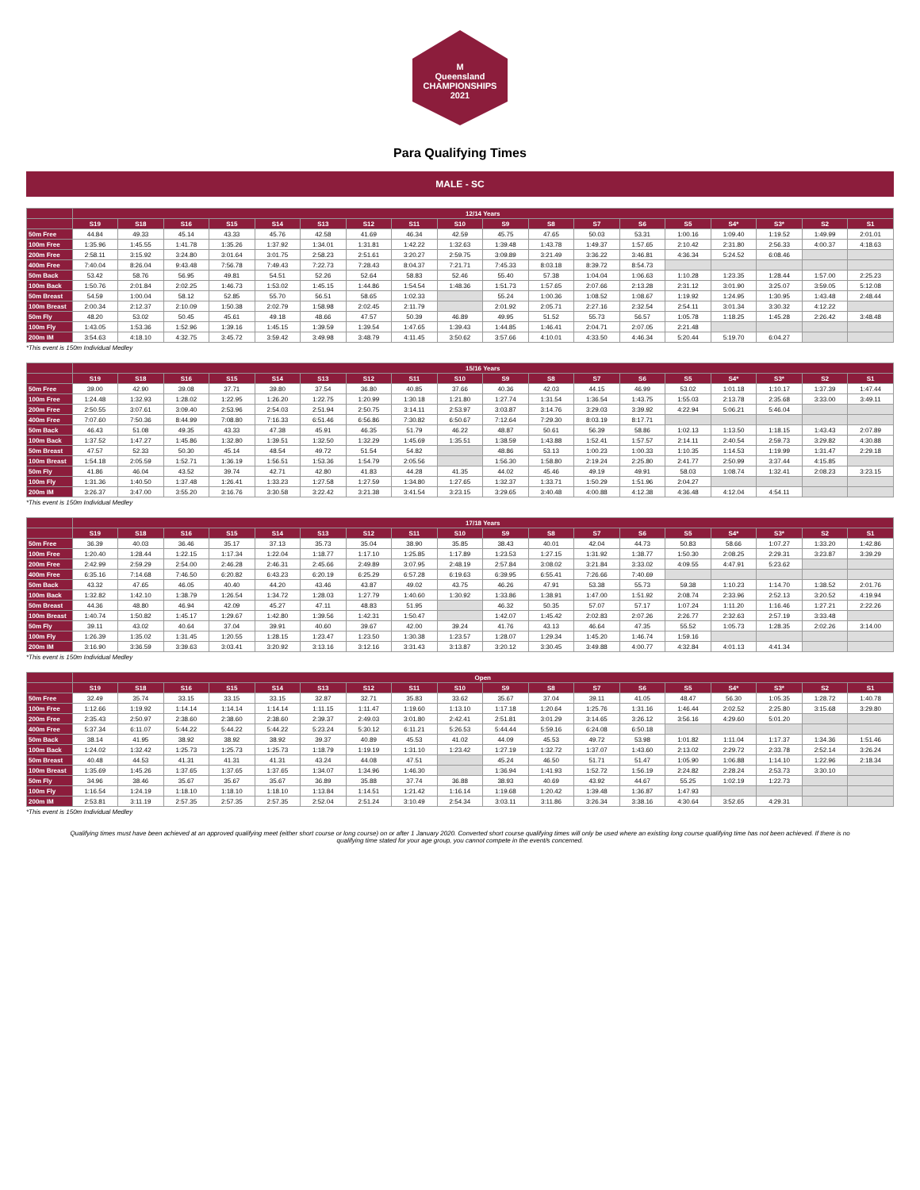M
Queensland
CHAMPIONSHIPS
2021
Para Qualifying Times
MALE - SC
| | 12/14 Years | | | | | | | | | | | | | | | | | |
| --- | --- | --- | --- | --- | --- | --- | --- | --- | --- | --- | --- | --- | --- | --- | --- | --- | --- | --- |
| | S19 | S18 | S16 | S15 | S14 | S13 | S12 | S11 | S10 | S9 | S8 | S7 | S6 | S5 | S4* | S3* | S2 | S1 |
| 50m Free | 44.84 | 49.33 | 45.14 | 43.33 | 45.76 | 42.58 | 41.69 | 46.34 | 42.59 | 45.75 | 47.65 | 50.03 | 53.31 | 1:00.16 | 1:09.40 | 1:19.52 | 1:49.99 | 2:01.01 |
| 100m Free | 1:35.96 | 1:45.55 | 1:41.78 | 1:35.26 | 1:37.92 | 1:34.01 | 1:31.81 | 1:42.22 | 1:32.63 | 1:39.48 | 1:43.78 | 1:49.37 | 1:57.65 | 2:10.42 | 2:31.80 | 2:56.33 | 4:00.37 | 4:18.63 |
| 200m Free | 2:58.11 | 3:15.92 | 3:24.80 | 3:01.64 | 3:01.75 | 2:58.23 | 2:51.61 | 3:20.27 | 2:59.75 | 3:09.89 | 3:21.49 | 3:36.22 | 3:46.81 | 4:36.34 | 5:24.52 | 6:08.46 | | |
| 400m Free | 7:40.04 | 8:26.04 | 9:43.48 | 7:56.78 | 7:49.43 | 7:22.73 | 7:28.43 | 8:04.37 | 7:21.71 | 7:45.33 | 8:03.18 | 8:39.72 | 8:54.73 | | | | | |
| 50m Back | 53.42 | 58.76 | 56.95 | 49.81 | 54.51 | 52.26 | 52.64 | 58.83 | 52.46 | 55.40 | 57.38 | 1:04.04 | 1:06.63 | 1:10.28 | 1:23.35 | 1:28.44 | 1:57.00 | 2:25.23 |
| 100m Back | 1:50.76 | 2:01.84 | 2:02.25 | 1:46.73 | 1:53.02 | 1:45.15 | 1:44.86 | 1:54.54 | 1:48.36 | 1:51.73 | 1:57.65 | 2:07.66 | 2:13.28 | 2:31.12 | 3:01.90 | 3:25.07 | 3:59.05 | 5:12.08 |
| 50m Breast | 54.59 | 1:00.04 | 58.12 | 52.85 | 55.70 | 56.51 | 58.65 | 1:02.33 | | 55.24 | 1:00.36 | 1:08.52 | 1:08.67 | 1:19.92 | 1:24.95 | 1:30.95 | 1:43.48 | 2:48.44 |
| 100m Breast | 2:00.34 | 2:12.37 | 2:10.09 | 1:50.38 | 2:02.79 | 1:58.98 | 2:02.45 | 2:11.79 | | 2:01.92 | 2:05.71 | 2:27.16 | 2:32.54 | 2:54.11 | 3:01.34 | 3:30.32 | 4:12.22 | |
| 50m Fly | 48.20 | 53.02 | 50.45 | 45.61 | 49.18 | 48.66 | 47.57 | 50.39 | 46.89 | 49.95 | 51.52 | 55.73 | 56.57 | 1:05.78 | 1:18.25 | 1:45.28 | 2:26.42 | 3:48.48 |
| 100m Fly | 1:43.05 | 1:53.36 | 1:52.96 | 1:39.16 | 1:45.15 | 1:39.59 | 1:39.54 | 1:47.65 | 1:39.43 | 1:44.85 | 1:46.41 | 2:04.71 | 2:07.05 | 2:21.48 | | | | |
| 200m IM | 3:54.63 | 4:18.10 | 4:32.75 | 3:45.72 | 3:59.42 | 3:49.98 | 3:48.79 | 4:11.45 | 3:50.62 | 3:57.66 | 4:10.01 | 4:33.50 | 4:46.34 | 5:20.44 | 5:19.70 | 6:04.27 | | |
*This event is 150m Individual Medley
| | 15/16 Years | | | | | | | | | | | | | | | | | |
| --- | --- | --- | --- | --- | --- | --- | --- | --- | --- | --- | --- | --- | --- | --- | --- | --- | --- | --- |
| | S19 | S18 | S16 | S15 | S14 | S13 | S12 | S11 | S10 | S9 | S8 | S7 | S6 | S5 | S4* | S3* | S2 | S1 |
| 50m Free | 39.00 | 42.90 | 39.08 | 37.71 | 39.80 | 37.54 | 36.80 | 40.85 | 37.66 | 40.36 | 42.03 | 44.15 | 46.99 | 53.02 | 1:01.18 | 1:10.17 | 1:37.39 | 1:47.44 |
| 100m Free | 1:24.48 | 1:32.93 | 1:28.02 | 1:22.95 | 1:26.20 | 1:22.75 | 1:20.99 | 1:30.18 | 1:21.80 | 1:27.74 | 1:31.54 | 1:36.54 | 1:43.75 | 1:55.03 | 2:13.78 | 2:35.68 | 3:33.00 | 3:49.11 |
| 200m Free | 2:50.55 | 3:07.61 | 3:09.40 | 2:53.96 | 2:54.03 | 2:51.94 | 2:50.75 | 3:14.11 | 2:53.97 | 3:03.87 | 3:14.76 | 3:29.03 | 3:39.92 | 4:22.94 | 5:06.21 | 5:46.04 | | |
| 400m Free | 7:07.60 | 7:50.36 | 8:44.99 | 7:08.80 | 7:16.33 | 6:51.46 | 6:56.86 | 7:30.82 | 6:50.67 | 7:12.64 | 7:29.30 | 8:03.19 | 8:17.71 | | | | | |
| 50m Back | 46.43 | 51.08 | 49.35 | 43.33 | 47.38 | 45.91 | 46.35 | 51.79 | 46.22 | 48.87 | 50.61 | 56.39 | 58.86 | 1:02.13 | 1:13.50 | 1:18.15 | 1:43.43 | 2:07.89 |
| 100m Back | 1:37.52 | 1:47.27 | 1:45.86 | 1:32.80 | 1:39.51 | 1:32.50 | 1:32.29 | 1:45.69 | 1:35.51 | 1:38.59 | 1:43.88 | 1:52.41 | 1:57.57 | 2:14.11 | 2:40.54 | 2:59.73 | 3:29.82 | 4:30.88 |
| 50m Breast | 47.57 | 52.33 | 50.30 | 45.14 | 48.54 | 49.72 | 51.54 | 54.82 | | 48.86 | 53.13 | 1:00.23 | 1:00.33 | 1:10.35 | 1:14.53 | 1:19.99 | 1:31.47 | 2:29.18 |
| 100m Breast | 1:54.18 | 2:05.59 | 1:52.71 | 1:36.19 | 1:56.51 | 1:53.36 | 1:54.79 | 2:05.56 | | 1:56.30 | 1:58.80 | 2:19.24 | 2:25.80 | 2:41.77 | 2:50.99 | 3:37.44 | 4:15.85 | |
| 50m Fly | 41.86 | 46.04 | 43.52 | 39.74 | 42.71 | 42.80 | 41.83 | 44.28 | 41.35 | 44.02 | 45.46 | 49.19 | 49.91 | 58.03 | 1:08.74 | 1:32.41 | 2:08.23 | 3:23.15 |
| 100m Fly | 1:31.36 | 1:40.50 | 1:37.48 | 1:26.41 | 1:33.23 | 1:27.58 | 1:27.59 | 1:34.80 | 1:27.65 | 1:32.37 | 1:33.71 | 1:50.29 | 1:51.96 | 2:04.27 | | | | |
| 200m IM | 3:26.37 | 3:47.00 | 3:55.20 | 3:16.76 | 3:30.58 | 3:22.42 | 3:21.38 | 3:41.54 | 3:23.15 | 3:29.65 | 3:40.48 | 4:00.88 | 4:12.38 | 4:36.48 | 4:12.04 | 4:54.11 | | |
*This event is 150m Individual Medley
| | 17/18 Years | | | | | | | | | | | | | | | | | |
| --- | --- | --- | --- | --- | --- | --- | --- | --- | --- | --- | --- | --- | --- | --- | --- | --- | --- | --- |
| | S19 | S18 | S16 | S15 | S14 | S13 | S12 | S11 | S10 | S9 | S8 | S7 | S6 | S5 | S4* | S3* | S2 | S1 |
| 50m Free | 36.39 | 40.03 | 36.46 | 35.17 | 37.13 | 35.73 | 35.04 | 38.90 | 35.85 | 38.43 | 40.01 | 42.04 | 44.73 | 50.83 | 58.66 | 1:07.27 | 1:33.20 | 1:42.86 |
| 100m Free | 1:20.40 | 1:28.44 | 1:22.15 | 1:17.34 | 1:22.04 | 1:18.77 | 1:17.10 | 1:25.85 | 1:17.89 | 1:23.53 | 1:27.15 | 1:31.92 | 1:38.77 | 1:50.30 | 2:08.25 | 2:29.31 | 3:23.87 | 3:39.29 |
| 200m Free | 2:42.99 | 2:59.29 | 2:54.00 | 2:46.28 | 2:46.31 | 2:45.66 | 2:49.89 | 3:07.95 | 2:48.19 | 2:57.84 | 3:08.02 | 3:21.84 | 3:33.02 | 4:09.55 | 4:47.91 | 5:23.62 | | |
| 400m Free | 6:35.16 | 7:14.68 | 7:46.50 | 6:20.82 | 6:43.23 | 6:20.19 | 6:25.29 | 6:57.28 | 6:19.63 | 6:39.95 | 6:55.41 | 7:26.66 | 7:40.69 | | | | | |
| 50m Back | 43.32 | 47.65 | 46.05 | 40.40 | 44.20 | 43.46 | 43.87 | 49.02 | 43.75 | 46.26 | 47.91 | 53.38 | 55.73 | 59.38 | 1:10.23 | 1:14.70 | 1:38.52 | 2:01.76 |
| 100m Back | 1:32.82 | 1:42.10 | 1:38.79 | 1:26.54 | 1:34.72 | 1:28.03 | 1:27.79 | 1:40.60 | 1:30.92 | 1:33.86 | 1:38.91 | 1:47.00 | 1:51.92 | 2:08.74 | 2:33.96 | 2:52.13 | 3:20.52 | 4:19.94 |
| 50m Breast | 44.36 | 48.80 | 46.94 | 42.09 | 45.27 | 47.11 | 48.83 | 51.95 | | 46.32 | 50.35 | 57.07 | 57.17 | 1:07.24 | 1:11.20 | 1:16.46 | 1:27.21 | 2:22.26 |
| 100m Breast | 1:40.74 | 1:50.82 | 1:45.17 | 1:29.67 | 1:42.80 | 1:39.56 | 1:42.31 | 1:50.47 | | 1:42.07 | 1:45.42 | 2:02.83 | 2:07.26 | 2:26.77 | 2:32.63 | 2:57.19 | 3:33.48 | |
| 50m Fly | 39.11 | 43.02 | 40.64 | 37.04 | 39.91 | 40.60 | 39.67 | 42.00 | 39.24 | 41.76 | 43.13 | 46.64 | 47.35 | 55.52 | 1:05.73 | 1:28.35 | 2:02.26 | 3:14.00 |
| 100m Fly | 1:26.39 | 1:35.02 | 1:31.45 | 1:20.55 | 1:28.15 | 1:23.47 | 1:23.50 | 1:30.38 | 1:23.57 | 1:28.07 | 1:29.34 | 1:45.20 | 1:46.74 | 1:59.16 | | | | |
| 200m IM | 3:16.90 | 3:36.59 | 3:39.63 | 3:03.41 | 3:20.92 | 3:13.16 | 3:12.16 | 3:31.43 | 3:13.87 | 3:20.12 | 3:30.45 | 3:49.88 | 4:00.77 | 4:32.84 | 4:01.13 | 4:41.34 | | |
*This event is 150m Individual Medley
| | Open | | | | | | | | | | | | | | | | | |
| --- | --- | --- | --- | --- | --- | --- | --- | --- | --- | --- | --- | --- | --- | --- | --- | --- | --- | --- |
| | S19 | S18 | S16 | S15 | S14 | S13 | S12 | S11 | S10 | S9 | S8 | S7 | S6 | S5 | S4* | S3* | S2 | S1 |
| 50m Free | 32.49 | 35.74 | 33.15 | 33.15 | 33.15 | 32.87 | 32.71 | 35.83 | 33.62 | 35.67 | 37.04 | 39.11 | 41.05 | 48.47 | 56.30 | 1:05.35 | 1:28.72 | 1:40.78 |
| 100m Free | 1:12.66 | 1:19.92 | 1:14.14 | 1:14.14 | 1:14.14 | 1:11.15 | 1:11.47 | 1:19.60 | 1:13.10 | 1:17.18 | 1:20.64 | 1:25.76 | 1:31.16 | 1:46.44 | 2:02.52 | 2:25.80 | 3:15.68 | 3:29.80 |
| 200m Free | 2:35.43 | 2:50.97 | 2:38.60 | 2:38.60 | 2:38.60 | 2:39.37 | 2:49.03 | 3:01.80 | 2:42.41 | 2:51.81 | 3:01.29 | 3:14.65 | 3:26.12 | 3:56.16 | 4:29.60 | 5:01.20 | | |
| 400m Free | 5:37.34 | 6:11.07 | 5:44.22 | 5:44.22 | 5:44.22 | 5:23.24 | 5:30.12 | 6:11.21 | 5:26.53 | 5:44.44 | 5:59.16 | 6:24.08 | 6:50.18 | | | | | |
| 50m Back | 38.14 | 41.95 | 38.92 | 38.92 | 38.92 | 39.37 | 40.89 | 45.53 | 41.02 | 44.09 | 45.53 | 49.72 | 53.98 | 1:01.82 | 1:11.04 | 1:17.37 | 1:34.36 | 1:51.46 |
| 100m Back | 1:24.02 | 1:32.42 | 1:25.73 | 1:25.73 | 1:25.73 | 1:18.79 | 1:19.19 | 1:31.10 | 1:23.42 | 1:27.19 | 1:32.72 | 1:37.07 | 1:43.60 | 2:13.02 | 2:29.72 | 2:33.78 | 2:52.14 | 3:26.24 |
| 50m Breast | 40.48 | 44.53 | 41.31 | 41.31 | 41.31 | 43.24 | 44.08 | 47.51 | | 45.24 | 46.50 | 51.71 | 51.47 | 1:05.90 | 1:06.88 | 1:14.10 | 1:22.96 | 2:18.34 |
| 100m Breast | 1:35.69 | 1:45.26 | 1:37.65 | 1:37.65 | 1:37.65 | 1:34.07 | 1:34.96 | 1:46.30 | | 1:36.94 | 1:41.93 | 1:52.72 | 1:56.19 | 2:24.82 | 2:28.24 | 2:53.73 | 3:30.10 | |
| 50m Fly | 34.96 | 38.46 | 35.67 | 35.67 | 35.67 | 36.89 | 35.88 | 37.74 | 36.88 | 38.93 | 40.69 | 43.92 | 44.67 | 55.25 | 1:02.19 | 1:22.73 | | |
| 100m Fly | 1:16.54 | 1:24.19 | 1:18.10 | 1:18.10 | 1:18.10 | 1:13.84 | 1:14.51 | 1:21.42 | 1:16.14 | 1:19.68 | 1:20.42 | 1:39.48 | 1:36.87 | 1:47.93 | | | | |
| 200m IM | 2:53.81 | 3:11.19 | 2:57.35 | 2:57.35 | 2:57.35 | 2:52.04 | 2:51.24 | 3:10.49 | 2:54.34 | 3:03.11 | 3:11.86 | 3:26.34 | 3:38.16 | 4:30.64 | 3:52.65 | 4:29.31 | | |
*This event is 150m Individual Medley
Qualifying times must have been achieved at an approved qualifying meet (either short course or long course) on or after 1 January 2020. Converted short course qualifying times will only be used where an existing long course qualifying time has not been achieved. If there is no qualifying time stated for your age group, you cannot compete in the event/s concerned.